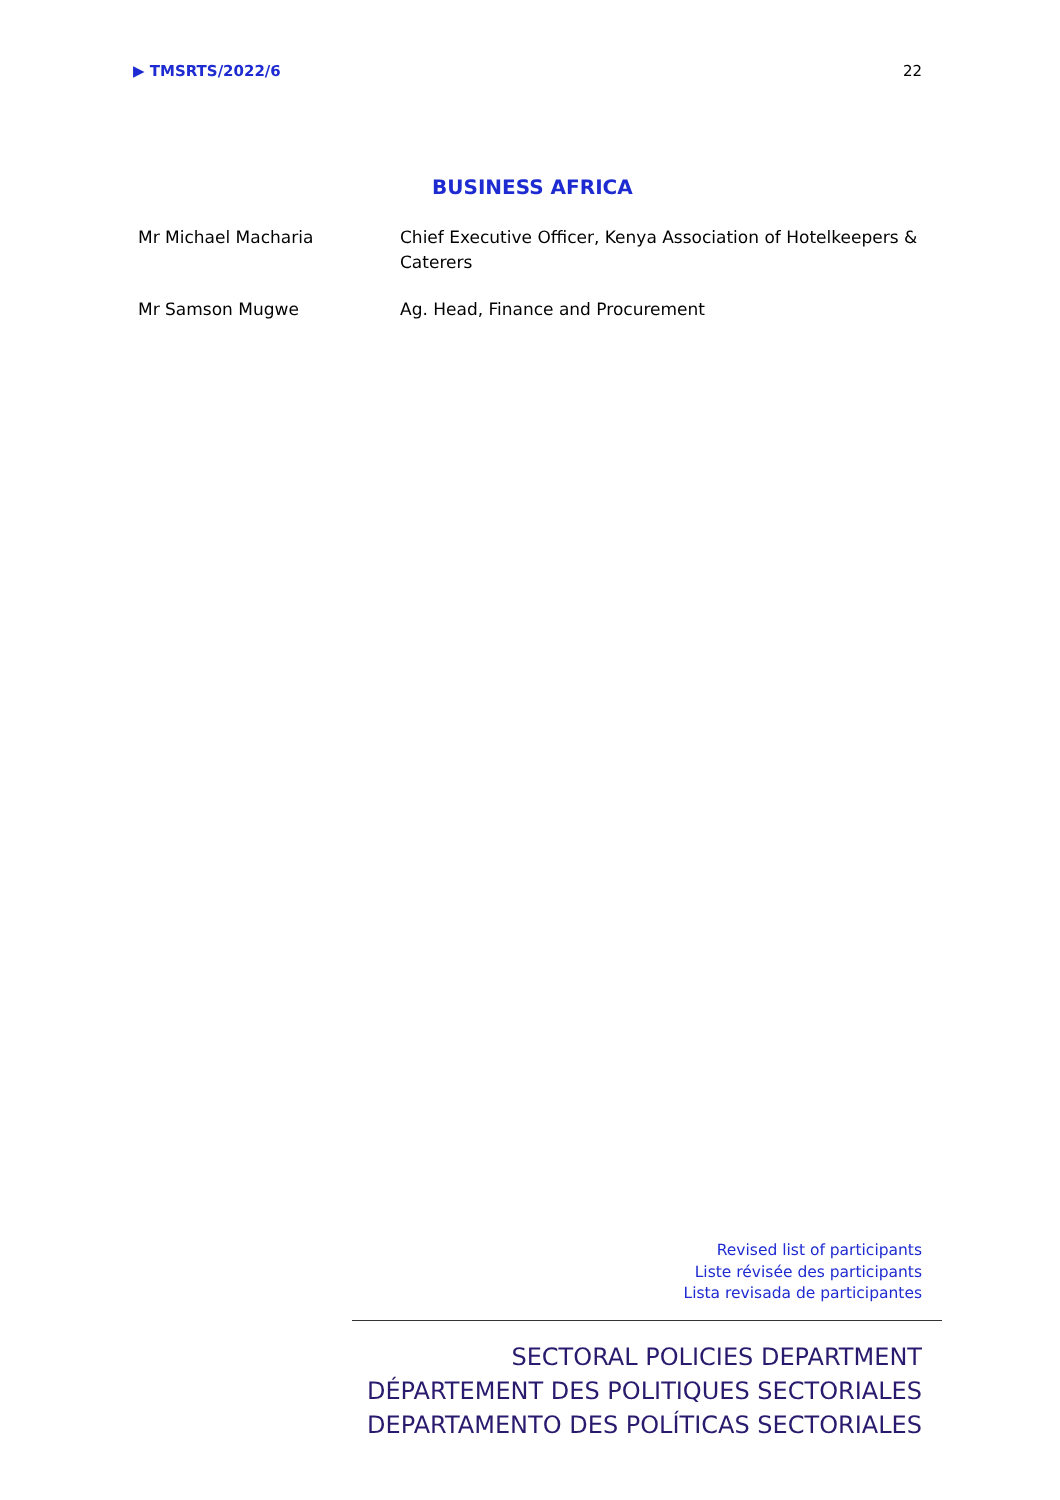▶ TMSRTS/2022/6 22
BUSINESS AFRICA
| Mr Michael Macharia | Chief Executive Officer, Kenya Association of Hotelkeepers & Caterers |
| Mr Samson Mugwe | Ag. Head, Finance and Procurement |
Revised list of participants
Liste révisée des participants
Lista revisada de participantes
SECTORAL POLICIES DEPARTMENT
DÉPARTEMENT DES POLITIQUES SECTORIALES
DEPARTAMENTO DES POLÍTICAS SECTORIALES